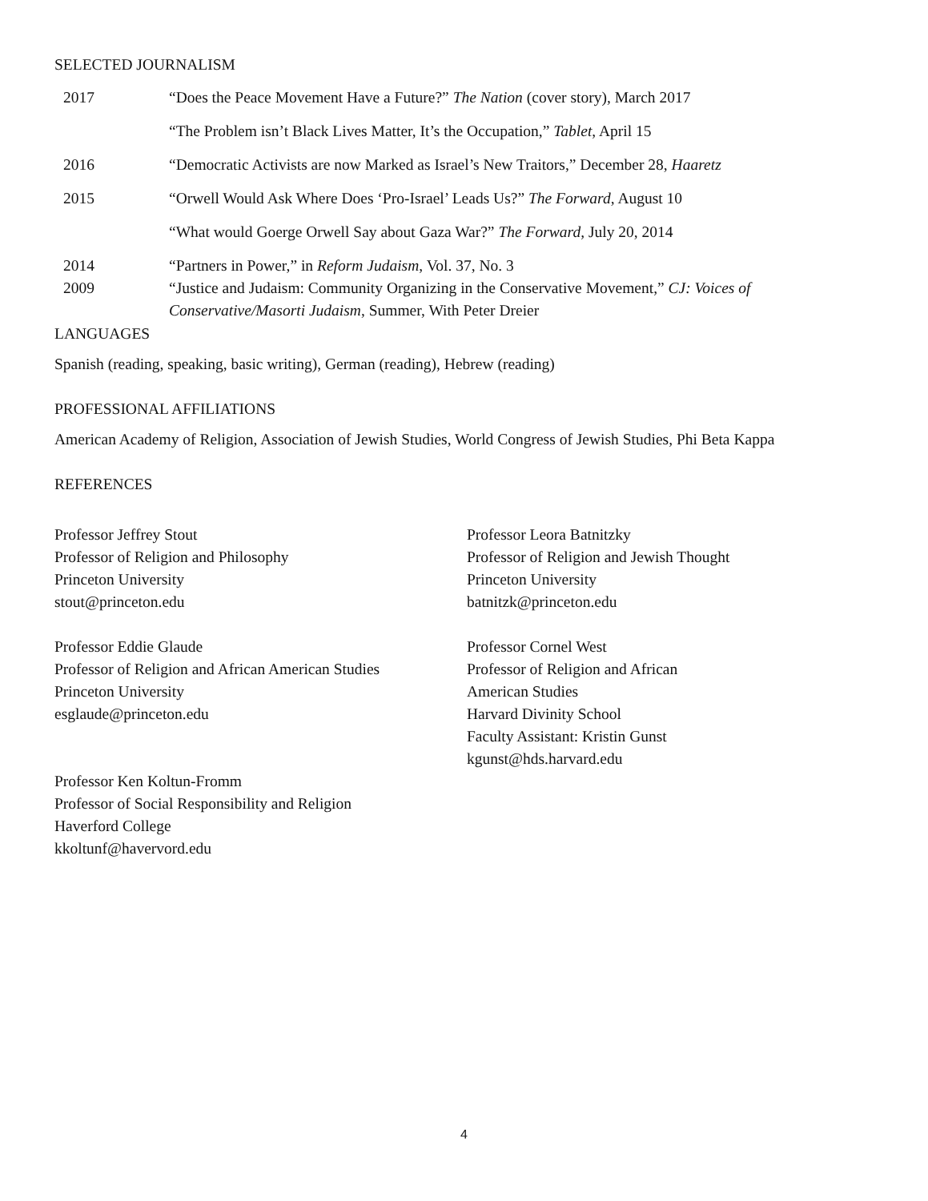SELECTED JOURNALISM
2017 “Does the Peace Movement Have a Future?” The Nation (cover story), March 2017
“The Problem isn’t Black Lives Matter, It’s the Occupation,” Tablet, April 15
2016 “Democratic Activists are now Marked as Israel’s New Traitors,” December 28, Haaretz
2015 “Orwell Would Ask Where Does ‘Pro-Israel’ Leads Us?” The Forward, August 10
“What would Goerge Orwell Say about Gaza War?” The Forward, July 20, 2014
2014 “Partners in Power,” in Reform Judaism, Vol. 37, No. 3
2009 “Justice and Judaism: Community Organizing in the Conservative Movement,” CJ: Voices of Conservative/Masorti Judaism, Summer, With Peter Dreier
LANGUAGES
Spanish (reading, speaking, basic writing), German (reading), Hebrew (reading)
PROFESSIONAL AFFILIATIONS
American Academy of Religion, Association of Jewish Studies, World Congress of Jewish Studies, Phi Beta Kappa
REFERENCES
Professor Jeffrey Stout
Professor of Religion and Philosophy
Princeton University
stout@princeton.edu
Professor Eddie Glaude
Professor of Religion and African American Studies
Princeton University
esglaude@princeton.edu
Professor Ken Koltun-Fromm
Professor of Social Responsibility and Religion
Haverford College
kkoltunf@havervord.edu
Professor Leora Batnitzky
Professor of Religion and Jewish Thought
Princeton University
batnitzk@princeton.edu
Professor Cornel West
Professor of Religion and African
American Studies
Harvard Divinity School
Faculty Assistant: Kristin Gunst
kgunst@hds.harvard.edu
4